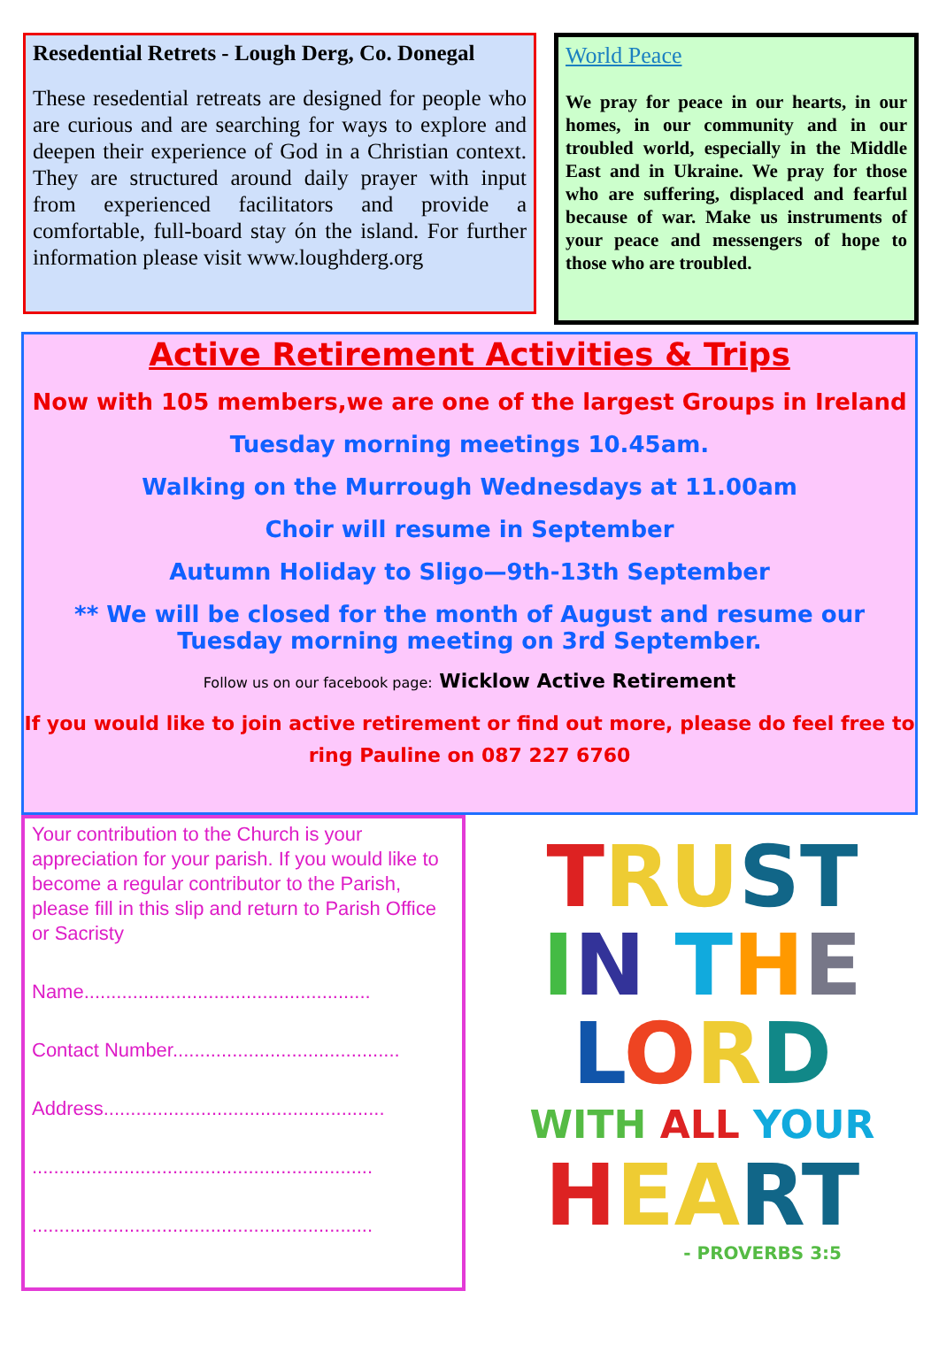Resedential Retrets - Lough Derg, Co. Donegal
These resedential retreats are designed for people who are curious and are searching for ways to explore and deepen their experience of God in a Christian context. They are structured around daily prayer with input from experienced facilitators and provide a comfortable, full-board stay ón the island. For further information please visit www.loughderg.org
World Peace
We pray for peace in our hearts, in our homes, in our community and in our troubled world, especially in the Middle East and in Ukraine. We pray for those who are suffering, displaced and fearful because of war. Make us instruments of your peace and messengers of hope to those who are troubled.
Active Retirement Activities & Trips
Now with 105 members,we are one of the largest Groups in Ireland
Tuesday morning meetings 10.45am.
Walking on the Murrough Wednesdays at 11.00am
Choir will resume in September
Autumn Holiday to Sligo—9th-13th September
** We will be closed for the month of August and resume our Tuesday morning meeting on 3rd September.
Follow us on our facebook page: Wicklow Active Retirement
If you would like to join active retirement or find out more, please do feel free to ring Pauline on 087 227 6760
Your contribution to the Church is your appreciation for your parish. If you would like to become a regular contributor to the Parish, please fill in this slip and return to Parish Office or Sacristy
Name.....................................................
Contact Number..........................................
Address....................................................
...............................................................
...............................................................
TRU ST
IN THE
LORD
WITH ALL YOUR
HEA RT
- PROVERBS 3:5